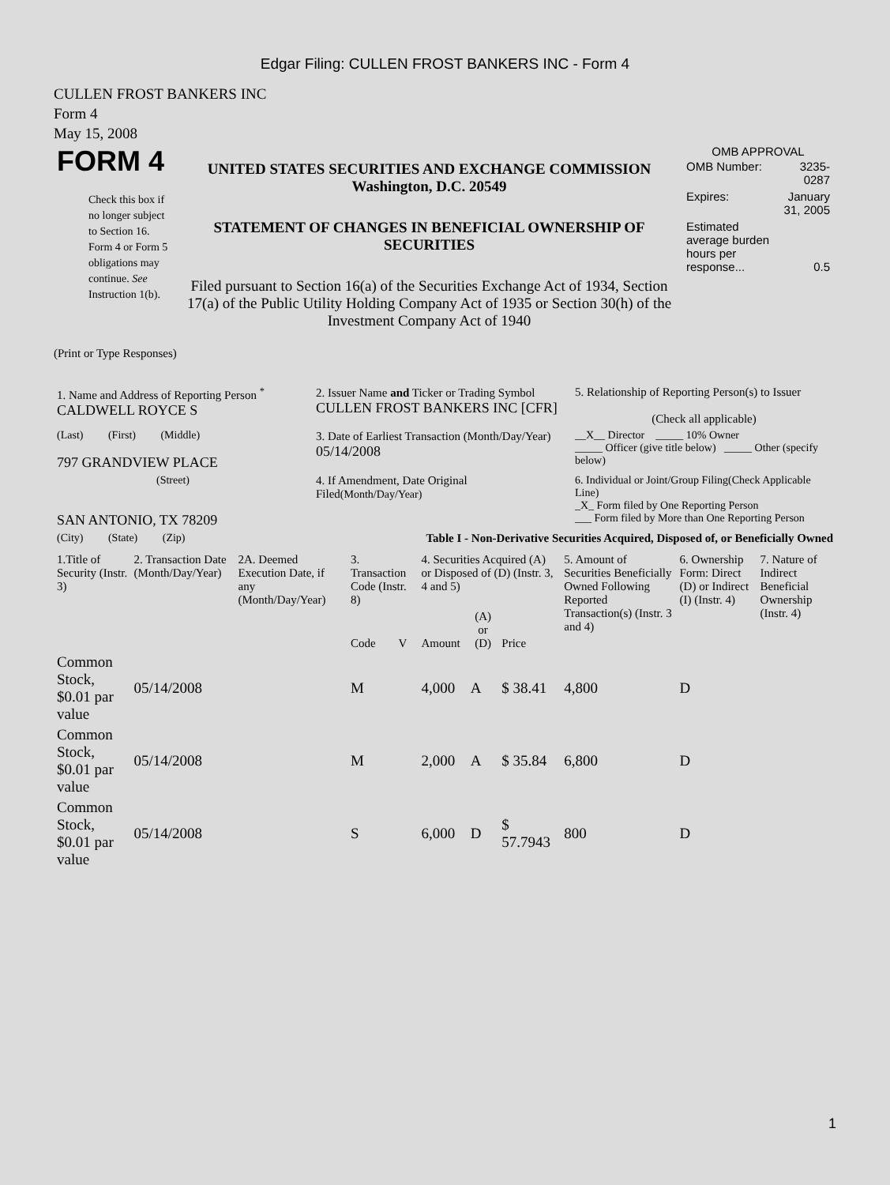Edgar Filing: CULLEN FROST BANKERS INC - Form 4
CULLEN FROST BANKERS INC
Form 4
May 15, 2008
| FORM 4 Check this box if no longer subject to Section 16. Form 4 or Form 5 obligations may continue. See Instruction 1(b). | UNITED STATES SECURITIES AND EXCHANGE COMMISSION Washington, D.C. 20549 STATEMENT OF CHANGES IN BENEFICIAL OWNERSHIP OF SECURITIES Filed pursuant to Section 16(a) of the Securities Exchange Act of 1934, Section 17(a) of the Public Utility Holding Company Act of 1935 or Section 30(h) of the Investment Company Act of 1940 | OMB APPROVAL / OMB Number: / 3235-0287 / / Expires: / January 31, 2005 / / Estimated average burden hours per response... / 0.5 / |
(Print or Type Responses)
| 1. Name and Address of Reporting Person <sup>*</sup> CALDWELL ROYCE S | 2. Issuer Name and Ticker or Trading Symbol CULLEN FROST BANKERS INC [CFR] | 5. Relationship of Reporting Person(s) to Issuer (Check all applicable) |
| (Last) (First) (Middle) 797 GRANDVIEW PLACE | 3. Date of Earliest Transaction (Month/Day/Year) 05/14/2008 | __X__ Director _____ 10% Owner _____ Officer (give title below) _____ Other (specify below) |
| (Street) SAN ANTONIO, TX 78209 | 4. If Amendment, Date Original Filed (Month/Day/Year) | 6. Individual or Joint/Group Filing(Check Applicable Line) _X_ Form filed by One Reporting Person ___ Form filed by More than One Reporting Person |
| (City) (State) (Zip) | Table I - Non-Derivative Securities Acquired, Disposed of, or Beneficially Owned | |
| 1.Title of Security (Instr. 3) | 2. Transaction Date (Month/Day/Year) | 2A. Deemed Execution Date, if any (Month/Day/Year) | 3. Transaction Code (Instr. 8) | | 4. Securities Acquired (A) or Disposed of (D) (Instr. 3, 4 and 5) | | | 5. Amount of Securities Beneficially Owned Following Reported Transaction(s) (Instr. 3 and 4) | 6. Ownership Form: Direct (D) or Indirect (I) (Instr. 4) | 7. Nature of Indirect Beneficial Ownership (Instr. 4) |
| --- | --- | --- | --- | --- | --- | --- | --- | --- | --- | --- |
| | | | Code | V | Amount | (A) or (D) | Price | | | |
| Common Stock, $0.01 par value | 05/14/2008 | | M | | 4,000 | A | $ 38.41 | 4,800 | D | |
| Common Stock, $0.01 par value | 05/14/2008 | | M | | 2,000 | A | $ 35.84 | 6,800 | D | |
| Common Stock, $0.01 par value | 05/14/2008 | | S | | 6,000 | D | $ 57.7943 | 800 | D | |
1